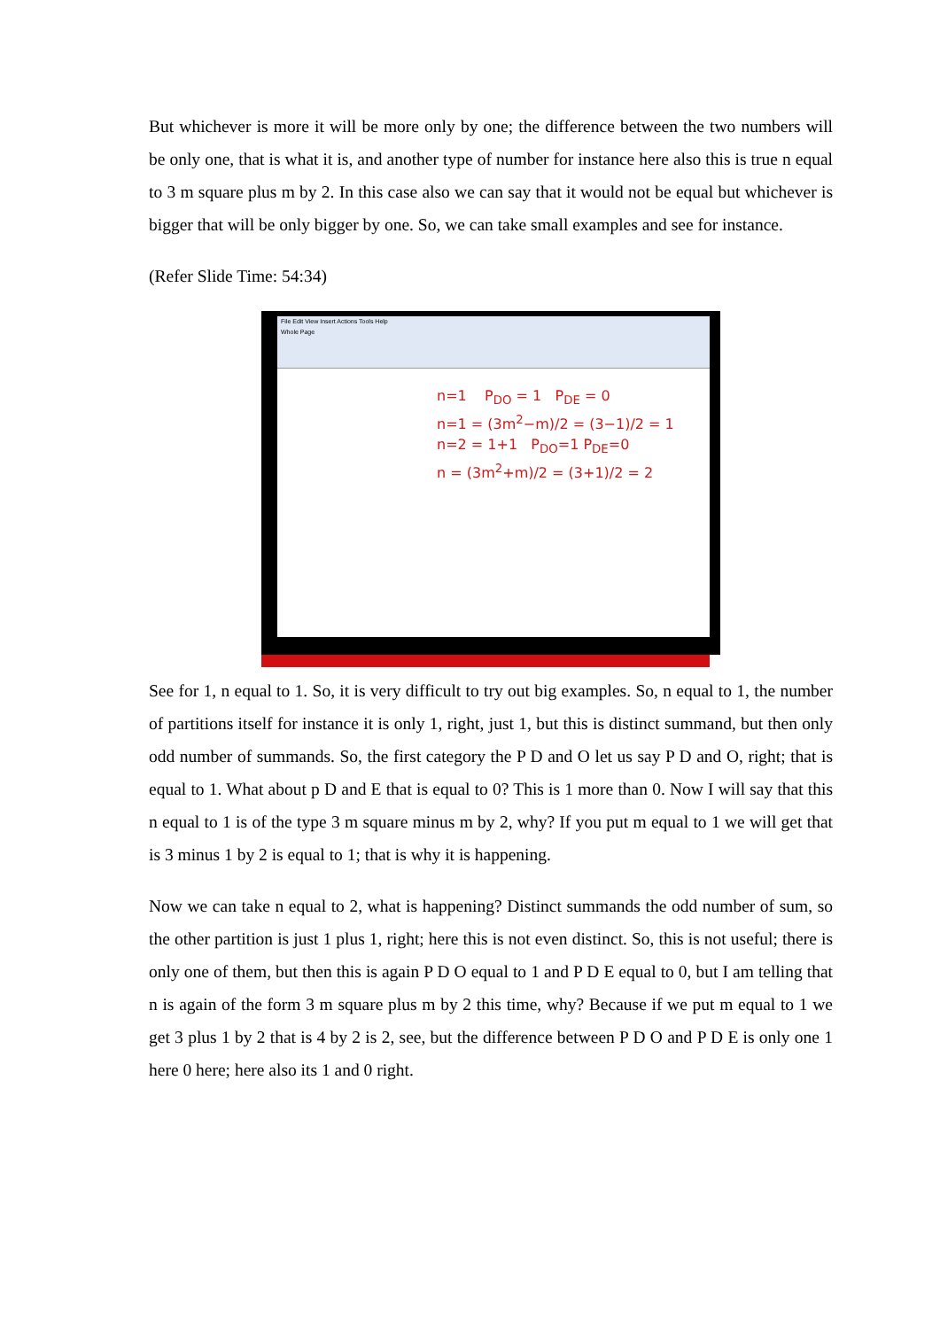But whichever is more it will be more only by one; the difference between the two numbers will be only one, that is what it is, and another type of number for instance here also this is true n equal to 3 m square plus m by 2. In this case also we can say that it would not be equal but whichever is bigger that will be only bigger by one. So, we can take small examples and see for instance.
(Refer Slide Time: 54:34)
File Edit View Insert Actions Tools Help
Whole Page
n=1 P<sub>DO</sub> = 1 P<sub>DE</sub> = 0
n=1 = (3m<sup>2</sup>−m)/2 = (3−1)/2 = 1
n=2 = 1+1 P<sub>DO</sub>=1 P<sub>DE</sub>=0
n = (3m<sup>2</sup>+m)/2 = (3+1)/2 = 2
See for 1, n equal to 1. So, it is very difficult to try out big examples. So, n equal to 1, the number of partitions itself for instance it is only 1, right, just 1, but this is distinct summand, but then only odd number of summands. So, the first category the P D and O let us say P D and O, right; that is equal to 1. What about p D and E that is equal to 0? This is 1 more than 0. Now I will say that this n equal to 1 is of the type 3 m square minus m by 2, why? If you put m equal to 1 we will get that is 3 minus 1 by 2 is equal to 1; that is why it is happening.
Now we can take n equal to 2, what is happening? Distinct summands the odd number of sum, so the other partition is just 1 plus 1, right; here this is not even distinct. So, this is not useful; there is only one of them, but then this is again P D O equal to 1 and P D E equal to 0, but I am telling that n is again of the form 3 m square plus m by 2 this time, why? Because if we put m equal to 1 we get 3 plus 1 by 2 that is 4 by 2 is 2, see, but the difference between P D O and P D E is only one 1 here 0 here; here also its 1 and 0 right.